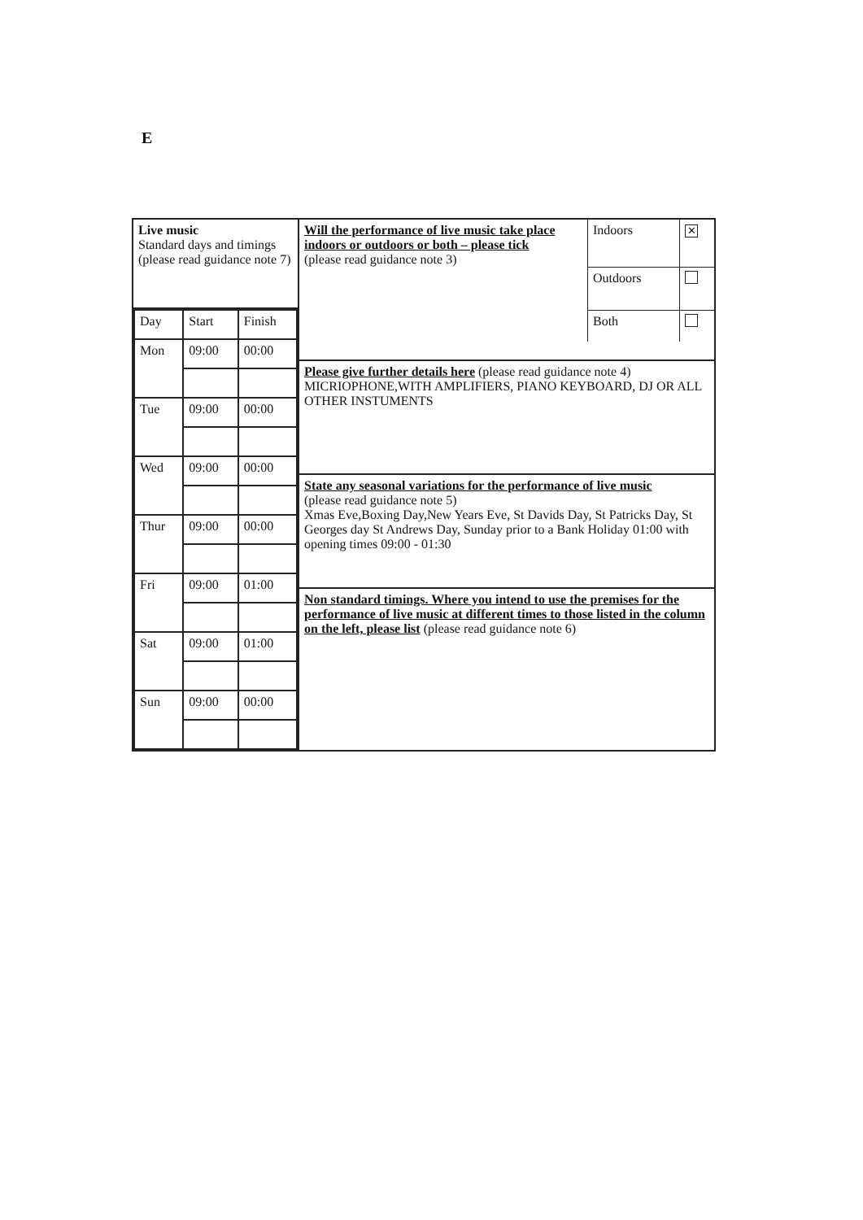E
| Live music Standard days and timings (please read guidance note 7) | / Will the performance of live music take place indoors or outdoors or both – please tick (please read guidance note 3) / Indoors / ✕ / / / Outdoors / / / / Both / / |
| / Day / Start / Finish / / Mon / 09:00 / 00:00 / / Tue / 09:00 / 00:00 / / Wed / 09:00 / 00:00 / / Thur / 09:00 / 00:00 / / Fri / 09:00 / 01:00 / / Sat / 09:00 / 01:00 / / Sun / 09:00 / 00:00 / | |
| | Please give further details here (please read guidance note 4) MICRIOPHONE,WITH AMPLIFIERS, PIANO KEYBOARD, DJ OR ALL OTHER INSTUMENTS |
| | State any seasonal variations for the performance of live music (please read guidance note 5) Xmas Eve,Boxing Day,New Years Eve, St Davids Day, St Patricks Day, St Georges day St Andrews Day, Sunday prior to a Bank Holiday 01:00 with opening times 09:00 - 01:30 |
| | Non standard timings. Where you intend to use the premises for the performance of live music at different times to those listed in the column on the left, please list (please read guidance note 6) |